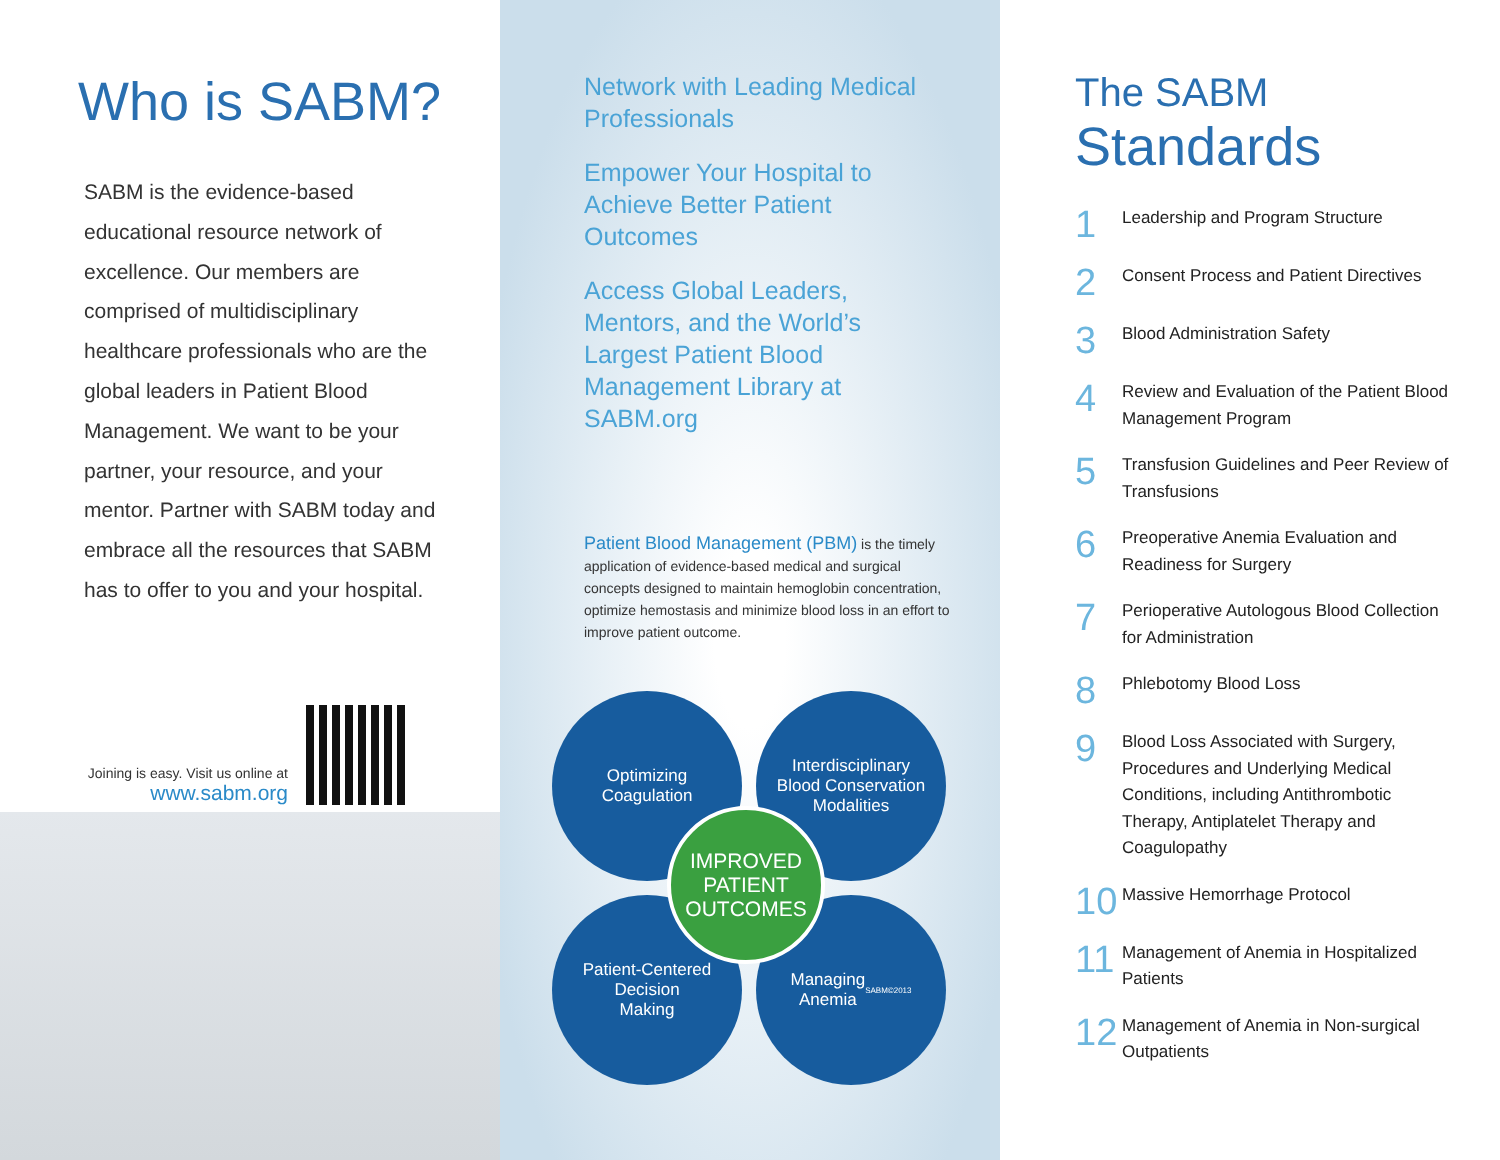Who is SABM?
SABM is the evidence-based educational resource network of excellence. Our members are comprised of multidisciplinary healthcare professionals who are the global leaders in Patient Blood Management. We want to be your partner, your resource, and your mentor. Partner with SABM today and embrace all the resources that SABM has to offer to you and your hospital.
Joining is easy. Visit us online at
www.sabm.org
Network with Leading Medical Professionals
Empower Your Hospital to Achieve Better Patient Outcomes
Access Global Leaders, Mentors, and the World’s Largest Patient Blood Management Library at SABM.org
Patient Blood Management (PBM) is the timely application of evidence-based medical and surgical concepts designed to maintain hemoglobin concentration, optimize hemostasis and minimize blood loss in an effort to improve patient outcome.
Optimizing
Coagulation
Interdisciplinary
Blood Conservation
Modalities
Patient-Centered
Decision
Making
Managing
Anemia
SABM©2013
IMPROVED
PATIENT
OUTCOMES
The SABM
Standards
1 Leadership and Program Structure
2 Consent Process and Patient Directives
3 Blood Administration Safety
4 Review and Evaluation of the Patient Blood Management Program
5 Transfusion Guidelines and Peer Review of Transfusions
6 Preoperative Anemia Evaluation and Readiness for Surgery
7 Perioperative Autologous Blood Collection for Administration
8 Phlebotomy Blood Loss
9 Blood Loss Associated with Surgery, Procedures and Underlying Medical Conditions, including Antithrombotic Therapy, Antiplatelet Therapy and Coagulopathy
10 Massive Hemorrhage Protocol
11 Management of Anemia in Hospitalized Patients
12 Management of Anemia in Non-surgical Outpatients